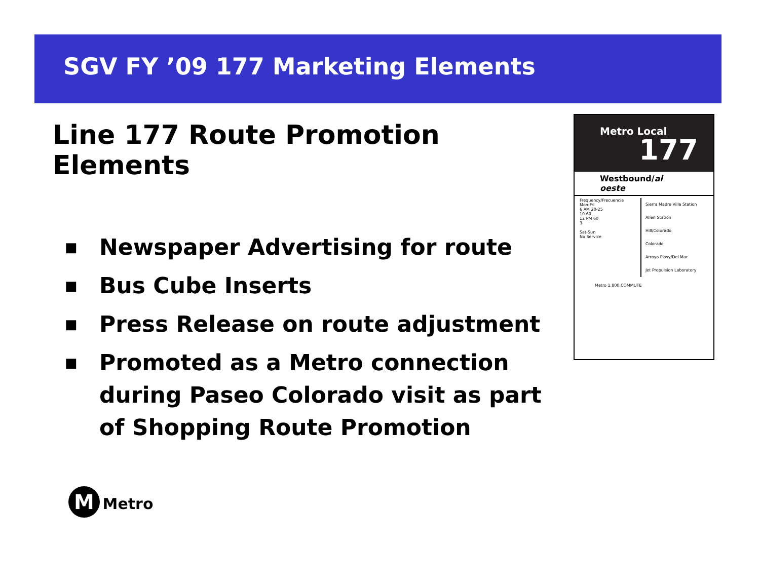SGV FY ’09 177 Marketing Elements
Line 177 Route Promotion Elements
■ Newspaper Advertising for route
■ Bus Cube Inserts
■ Press Release on route adjustment
■ Promoted as a Metro connection during Paseo Colorado visit as part of Shopping Route Promotion
Metro Local
177
Westbound/al oeste
Frequency/Frecuencia
Mon-Fri
6 AM 20-25
10 60
12 PM 60
3
Sat-Sun
No Service
Sierra Madre Villa Station
Allen Station
Hill/Colorado
Colorado
Arroyo Pkwy/Del Mar
Jet Propulsion Laboratory
Metro 1.800.COMMUTE
M Metro